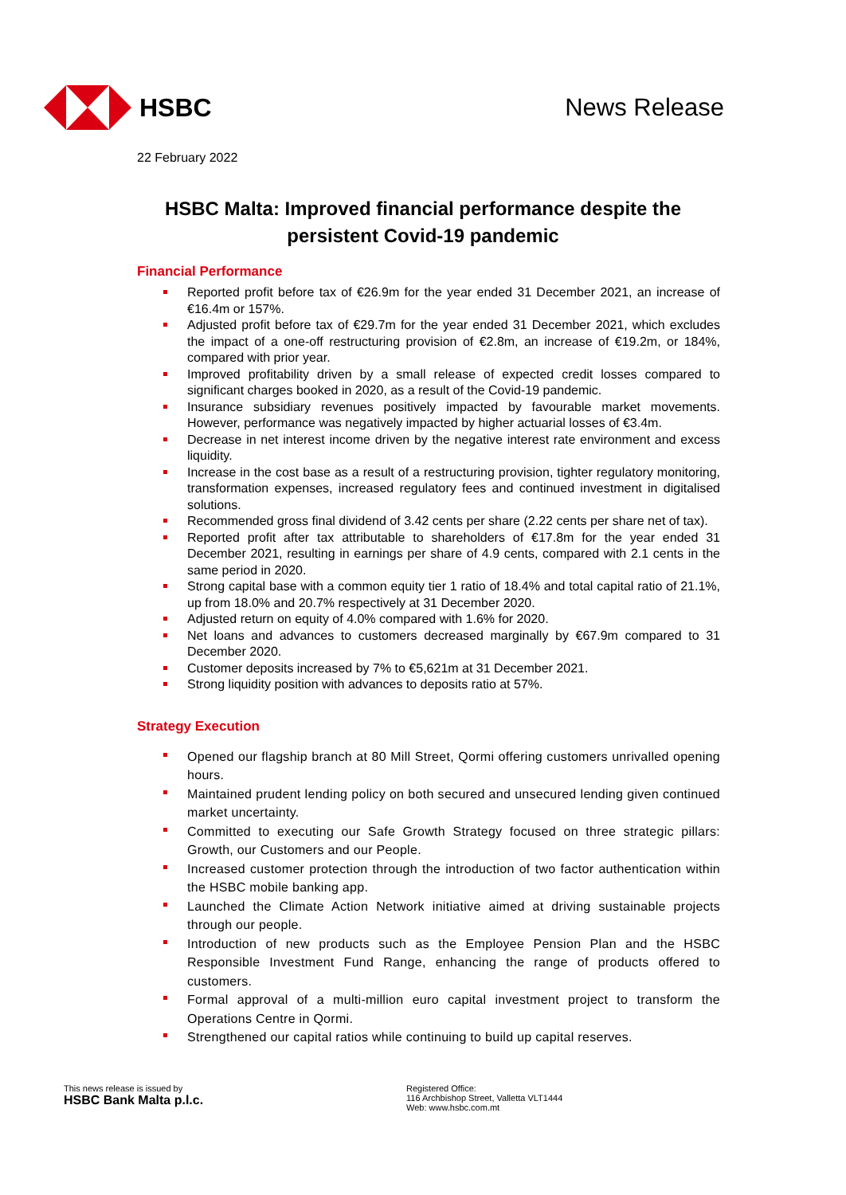HSBC News Release
22 February 2022
HSBC Malta: Improved financial performance despite the persistent Covid-19 pandemic
Financial Performance
Reported profit before tax of €26.9m for the year ended 31 December 2021, an increase of €16.4m or 157%.
Adjusted profit before tax of €29.7m for the year ended 31 December 2021, which excludes the impact of a one-off restructuring provision of €2.8m, an increase of €19.2m, or 184%, compared with prior year.
Improved profitability driven by a small release of expected credit losses compared to significant charges booked in 2020, as a result of the Covid-19 pandemic.
Insurance subsidiary revenues positively impacted by favourable market movements. However, performance was negatively impacted by higher actuarial losses of €3.4m.
Decrease in net interest income driven by the negative interest rate environment and excess liquidity.
Increase in the cost base as a result of a restructuring provision, tighter regulatory monitoring, transformation expenses, increased regulatory fees and continued investment in digitalised solutions.
Recommended gross final dividend of 3.42 cents per share (2.22 cents per share net of tax).
Reported profit after tax attributable to shareholders of €17.8m for the year ended 31 December 2021, resulting in earnings per share of 4.9 cents, compared with 2.1 cents in the same period in 2020.
Strong capital base with a common equity tier 1 ratio of 18.4% and total capital ratio of 21.1%, up from 18.0% and 20.7% respectively at 31 December 2020.
Adjusted return on equity of 4.0% compared with 1.6% for 2020.
Net loans and advances to customers decreased marginally by €67.9m compared to 31 December 2020.
Customer deposits increased by 7% to €5,621m at 31 December 2021.
Strong liquidity position with advances to deposits ratio at 57%.
Strategy Execution
Opened our flagship branch at 80 Mill Street, Qormi offering customers unrivalled opening hours.
Maintained prudent lending policy on both secured and unsecured lending given continued market uncertainty.
Committed to executing our Safe Growth Strategy focused on three strategic pillars: Growth, our Customers and our People.
Increased customer protection through the introduction of two factor authentication within the HSBC mobile banking app.
Launched the Climate Action Network initiative aimed at driving sustainable projects through our people.
Introduction of new products such as the Employee Pension Plan and the HSBC Responsible Investment Fund Range, enhancing the range of products offered to customers.
Formal approval of a multi-million euro capital investment project to transform the Operations Centre in Qormi.
Strengthened our capital ratios while continuing to build up capital reserves.
This news release is issued by
HSBC Bank Malta p.l.c.
Registered Office:
116 Archbishop Street, Valletta VLT1444
Web: www.hsbc.com.mt